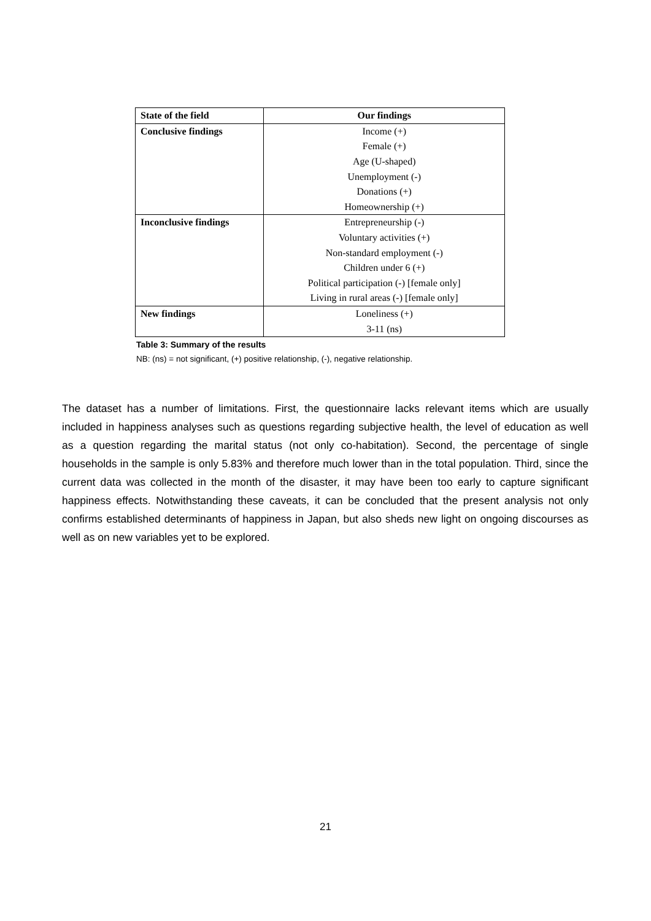| State of the field | Our findings |
| --- | --- |
| Conclusive findings | Income (+) |
| | Female (+) |
| | Age (U-shaped) |
| | Unemployment (-) |
| | Donations (+) |
| | Homeownership (+) |
| Inconclusive findings | Entrepreneurship (-) |
| | Voluntary activities (+) |
| | Non-standard employment (-) |
| | Children under 6 (+) |
| | Political participation (-) [female only] |
| | Living in rural areas (-) [female only] |
| New findings | Loneliness (+) |
| | 3-11 (ns) |
Table 3: Summary of the results
NB: (ns) = not significant, (+) positive relationship, (-), negative relationship.
The dataset has a number of limitations. First, the questionnaire lacks relevant items which are usually included in happiness analyses such as questions regarding subjective health, the level of education as well as a question regarding the marital status (not only co-habitation). Second, the percentage of single households in the sample is only 5.83% and therefore much lower than in the total population. Third, since the current data was collected in the month of the disaster, it may have been too early to capture significant happiness effects. Notwithstanding these caveats, it can be concluded that the present analysis not only confirms established determinants of happiness in Japan, but also sheds new light on ongoing discourses as well as on new variables yet to be explored.
21